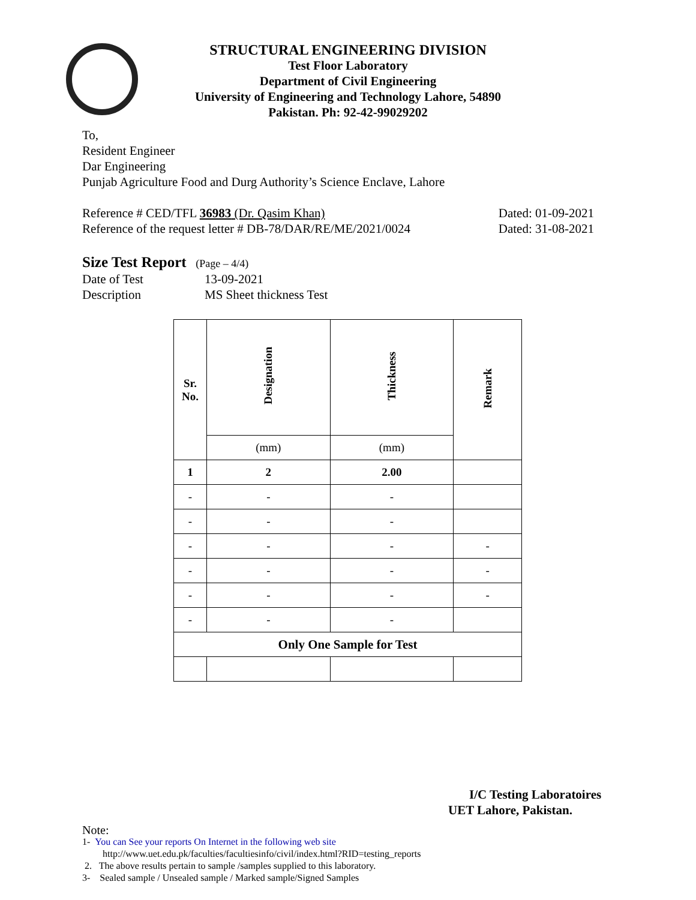STRUCTURAL ENGINEERING DIVISION
Test Floor Laboratory
Department of Civil Engineering
University of Engineering and Technology Lahore, 54890
Pakistan. Ph: 92-42-99029202
To,
Resident Engineer
Dar Engineering
Punjab Agriculture Food and Durg Authority’s Science Enclave, Lahore
Reference # CED/TFL 36983 (Dr. Qasim Khan) Dated: 01-09-2021
Reference of the request letter # DB-78/DAR/RE/ME/2021/0024 Dated: 31-08-2021
Size Test Report (Page – 4/4)
Date of Test 13-09-2021
Description MS Sheet thickness Test
| Sr. No. | Designation | Thickness | Remark |
| --- | --- | --- | --- |
| | (mm) | (mm) | |
| 1 | 2 | 2.00 | |
| - | - | - | |
| - | - | - | |
| - | - | - | - |
| - | - | - | - |
| - | - | - | - |
| - | - | - | |
| Only One Sample for Test | | | |
I/C Testing Laboratoires
UET Lahore, Pakistan.
Note:
1- You can See your reports On Internet in the following web site
http://www.uet.edu.pk/faculties/facultiesinfo/civil/index.html?RID=testing_reports
2. The above results pertain to sample /samples supplied to this laboratory.
3- Sealed sample / Unsealed sample / Marked sample/Signed Samples